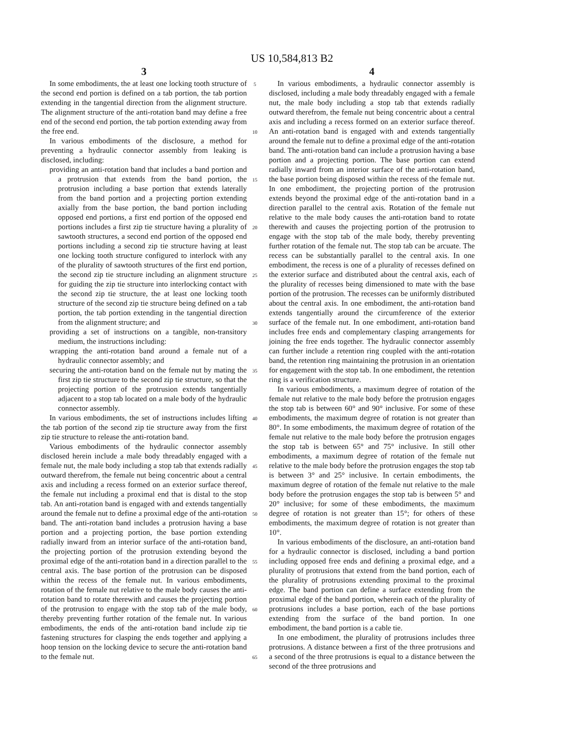US 10,584,813 B2
3
In some embodiments, the at least one locking tooth structure of the second end portion is defined on a tab portion, the tab portion extending in the tangential direction from the alignment structure. The alignment structure of the anti-rotation band may define a free end of the second end portion, the tab portion extending away from the free end.
In various embodiments of the disclosure, a method for preventing a hydraulic connector assembly from leaking is disclosed, including:
providing an anti-rotation band that includes a band portion and a protrusion that extends from the band portion, the protrusion including a base portion that extends laterally from the band portion and a projecting portion extending axially from the base portion, the band portion including opposed end portions, a first end portion of the opposed end portions includes a first zip tie structure having a plurality of sawtooth structures, a second end portion of the opposed end portions including a second zip tie structure having at least one locking tooth structure configured to interlock with any of the plurality of sawtooth structures of the first end portion, the second zip tie structure including an alignment structure for guiding the zip tie structure into interlocking contact with the second zip tie structure, the at least one locking tooth structure of the second zip tie structure being defined on a tab portion, the tab portion extending in the tangential direction from the alignment structure; and
providing a set of instructions on a tangible, non-transitory medium, the instructions including:
wrapping the anti-rotation band around a female nut of a hydraulic connector assembly; and
securing the anti-rotation band on the female nut by mating the first zip tie structure to the second zip tie structure, so that the projecting portion of the protrusion extends tangentially adjacent to a stop tab located on a male body of the hydraulic connector assembly.
In various embodiments, the set of instructions includes lifting the tab portion of the second zip tie structure away from the first zip tie structure to release the anti-rotation band.
Various embodiments of the hydraulic connector assembly disclosed herein include a male body threadably engaged with a female nut, the male body including a stop tab that extends radially outward therefrom, the female nut being concentric about a central axis and including a recess formed on an exterior surface thereof, the female nut including a proximal end that is distal to the stop tab. An anti-rotation band is engaged with and extends tangentially around the female nut to define a proximal edge of the anti-rotation band. The anti-rotation band includes a protrusion having a base portion and a projecting portion, the base portion extending radially inward from an interior surface of the anti-rotation band, the projecting portion of the protrusion extending beyond the proximal edge of the anti-rotation band in a direction parallel to the central axis. The base portion of the protrusion can be disposed within the recess of the female nut. In various embodiments, rotation of the female nut relative to the male body causes the anti-rotation band to rotate therewith and causes the projecting portion of the protrusion to engage with the stop tab of the male body, thereby preventing further rotation of the female nut. In various embodiments, the ends of the anti-rotation band include zip tie fastening structures for clasping the ends together and applying a hoop tension on the locking device to secure the anti-rotation band to the female nut.
5
10
15
20
25
30
35
40
45
50
55
60
65
4
In various embodiments, a hydraulic connector assembly is disclosed, including a male body threadably engaged with a female nut, the male body including a stop tab that extends radially outward therefrom, the female nut being concentric about a central axis and including a recess formed on an exterior surface thereof. An anti-rotation band is engaged with and extends tangentially around the female nut to define a proximal edge of the anti-rotation band. The anti-rotation band can include a protrusion having a base portion and a projecting portion. The base portion can extend radially inward from an interior surface of the anti-rotation band, the base portion being disposed within the recess of the female nut. In one embodiment, the projecting portion of the protrusion extends beyond the proximal edge of the anti-rotation band in a direction parallel to the central axis. Rotation of the female nut relative to the male body causes the anti-rotation band to rotate therewith and causes the projecting portion of the protrusion to engage with the stop tab of the male body, thereby preventing further rotation of the female nut. The stop tab can be arcuate. The recess can be substantially parallel to the central axis. In one embodiment, the recess is one of a plurality of recesses defined on the exterior surface and distributed about the central axis, each of the plurality of recesses being dimensioned to mate with the base portion of the protrusion. The recesses can be uniformly distributed about the central axis. In one embodiment, the anti-rotation band extends tangentially around the circumference of the exterior surface of the female nut. In one embodiment, anti-rotation band includes free ends and complementary clasping arrangements for joining the free ends together. The hydraulic connector assembly can further include a retention ring coupled with the anti-rotation band, the retention ring maintaining the protrusion in an orientation for engagement with the stop tab. In one embodiment, the retention ring is a verification structure.
In various embodiments, a maximum degree of rotation of the female nut relative to the male body before the protrusion engages the stop tab is between 60° and 90° inclusive. For some of these embodiments, the maximum degree of rotation is not greater than 80°. In some embodiments, the maximum degree of rotation of the female nut relative to the male body before the protrusion engages the stop tab is between 65° and 75° inclusive. In still other embodiments, a maximum degree of rotation of the female nut relative to the male body before the protrusion engages the stop tab is between 3° and 25° inclusive. In certain embodiments, the maximum degree of rotation of the female nut relative to the male body before the protrusion engages the stop tab is between 5° and 20° inclusive; for some of these embodiments, the maximum degree of rotation is not greater than 15°; for others of these embodiments, the maximum degree of rotation is not greater than 10°.
In various embodiments of the disclosure, an anti-rotation band for a hydraulic connector is disclosed, including a band portion including opposed free ends and defining a proximal edge, and a plurality of protrusions that extend from the band portion, each of the plurality of protrusions extending proximal to the proximal edge. The band portion can define a surface extending from the proximal edge of the band portion, wherein each of the plurality of protrusions includes a base portion, each of the base portions extending from the surface of the band portion. In one embodiment, the band portion is a cable tie.
In one embodiment, the plurality of protrusions includes three protrusions. A distance between a first of the three protrusions and a second of the three protrusions is equal to a distance between the second of the three protrusions and